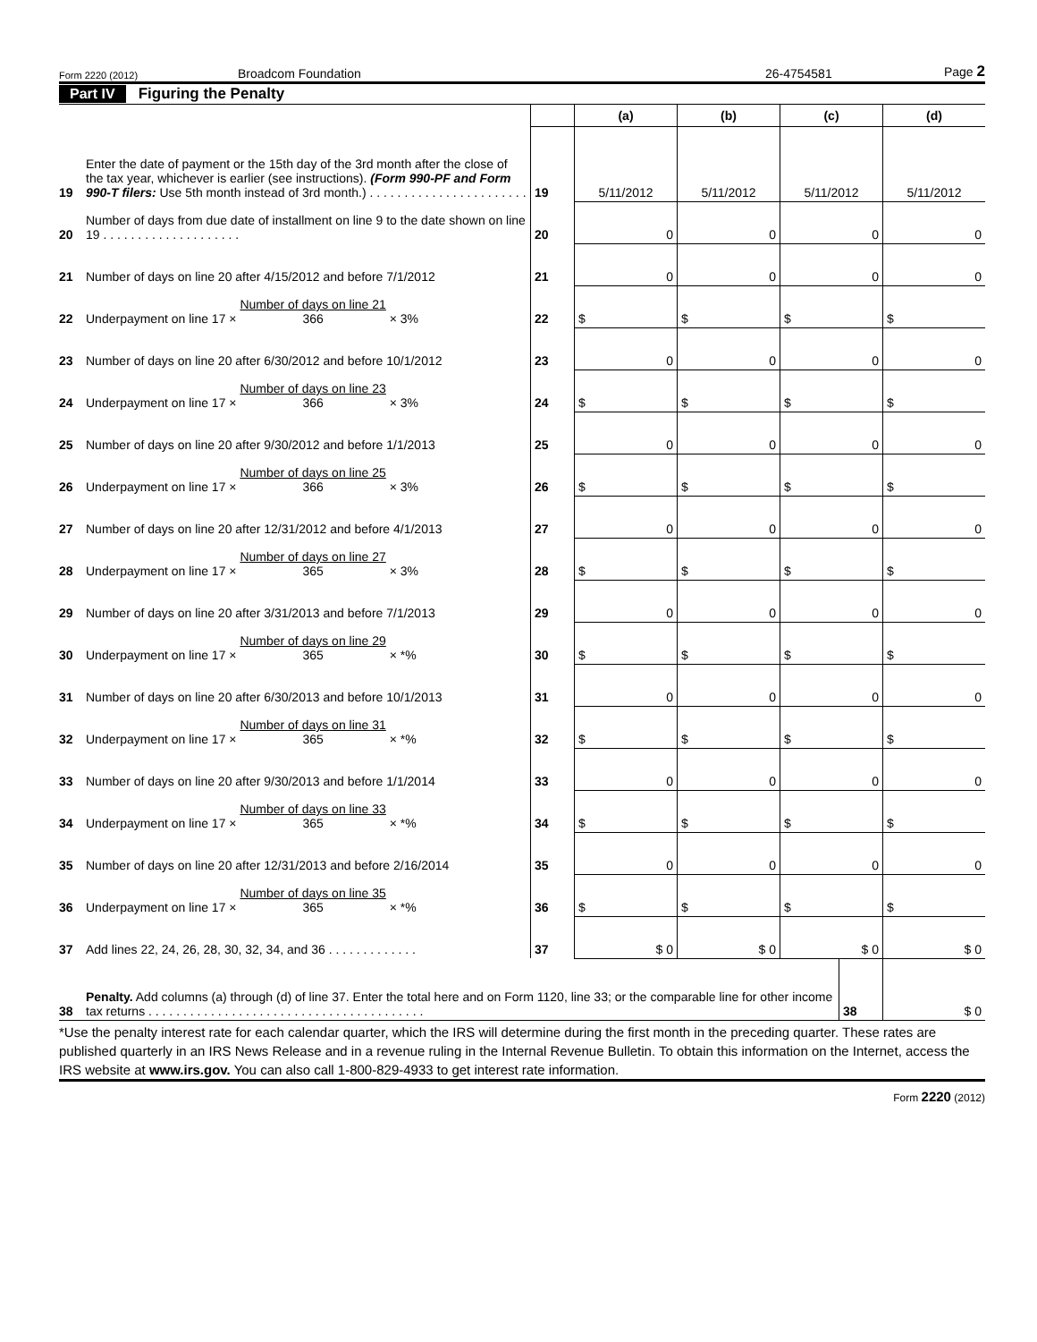Form 2220 (2012) Broadcom Foundation 26-4754581 Page 2
Part IV Figuring the Penalty
| | | | (a) | (b) | (c) | (d) |
| 19 | Enter the date of payment or the 15th day of the 3rd month after the close of the tax year, whichever is earlier (see instructions). (Form 990-PF and Form 990-T filers: Use 5th month instead of 3rd month.) . . . . . . . . . . . . . . . . . . . . . . . | 19 | 5/11/2012 | 5/11/2012 | 5/11/2012 | 5/11/2012 |
| 20 | Number of days from due date of installment on line 9 to the date shown on line 19 . . . . . . . . . . . . . . . . . . . . | 20 | 0 | 0 | 0 | 0 |
| 21 | Number of days on line 20 after 4/15/2012 and before 7/1/2012 | 21 | 0 | 0 | 0 | 0 |
| 22 | Underpayment on line 17 × Number of days on line 21 366 × 3% | 22 | $ | $ | $ | $ |
| 23 | Number of days on line 20 after 6/30/2012 and before 10/1/2012 | 23 | 0 | 0 | 0 | 0 |
| 24 | Underpayment on line 17 × Number of days on line 23 366 × 3% | 24 | $ | $ | $ | $ |
| 25 | Number of days on line 20 after 9/30/2012 and before 1/1/2013 | 25 | 0 | 0 | 0 | 0 |
| 26 | Underpayment on line 17 × Number of days on line 25 366 × 3% | 26 | $ | $ | $ | $ |
| 27 | Number of days on line 20 after 12/31/2012 and before 4/1/2013 | 27 | 0 | 0 | 0 | 0 |
| 28 | Underpayment on line 17 × Number of days on line 27 365 × 3% | 28 | $ | $ | $ | $ |
| 29 | Number of days on line 20 after 3/31/2013 and before 7/1/2013 | 29 | 0 | 0 | 0 | 0 |
| 30 | Underpayment on line 17 × Number of days on line 29 365 × *% | 30 | $ | $ | $ | $ |
| 31 | Number of days on line 20 after 6/30/2013 and before 10/1/2013 | 31 | 0 | 0 | 0 | 0 |
| 32 | Underpayment on line 17 × Number of days on line 31 365 × *% | 32 | $ | $ | $ | $ |
| 33 | Number of days on line 20 after 9/30/2013 and before 1/1/2014 | 33 | 0 | 0 | 0 | 0 |
| 34 | Underpayment on line 17 × Number of days on line 33 365 × *% | 34 | $ | $ | $ | $ |
| 35 | Number of days on line 20 after 12/31/2013 and before 2/16/2014 | 35 | 0 | 0 | 0 | 0 |
| 36 | Underpayment on line 17 × Number of days on line 35 365 × *% | 36 | $ | $ | $ | $ |
| 37 | Add lines 22, 24, 26, 28, 30, 32, 34, and 36 . . . . . . . . . . . . . | 37 | $ 0 | $ 0 | $ 0 | $ 0 |
| 38 | Penalty. Add columns (a) through (d) of line 37. Enter the total here and on Form 1120, line 33; or the comparable line for other income tax returns . . . . . . . . . . . . . . . . . . . . . . . . . . . . . . . . . . . . . . . . | 38 | $ 0 |
*Use the penalty interest rate for each calendar quarter, which the IRS will determine during the first month in the preceding quarter. These rates are published quarterly in an IRS News Release and in a revenue ruling in the Internal Revenue Bulletin. To obtain this information on the Internet, access the IRS website at www.irs.gov. You can also call 1-800-829-4933 to get interest rate information.
Form 2220 (2012)